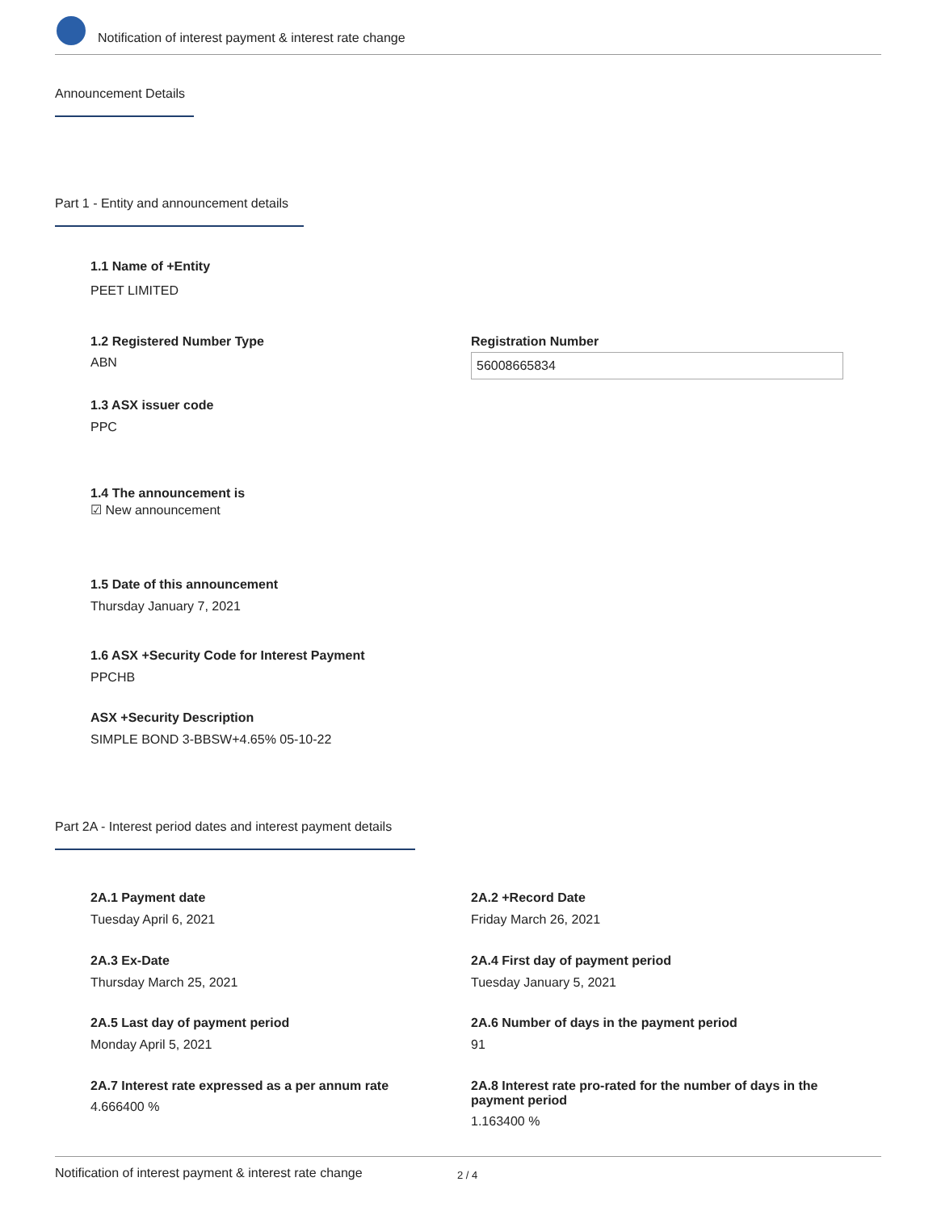Notification of interest payment & interest rate change
Announcement Details
Part 1 - Entity and announcement details
1.1 Name of +Entity
PEET LIMITED
1.2 Registered Number Type
ABN
Registration Number
56008665834
1.3 ASX issuer code
PPC
1.4 The announcement is
☑ New announcement
1.5 Date of this announcement
Thursday January 7, 2021
1.6 ASX +Security Code for Interest Payment
PPCHB
ASX +Security Description
SIMPLE BOND 3-BBSW+4.65% 05-10-22
Part 2A - Interest period dates and interest payment details
2A.1 Payment date
Tuesday April 6, 2021
2A.2 +Record Date
Friday March 26, 2021
2A.3 Ex-Date
Thursday March 25, 2021
2A.4 First day of payment period
Tuesday January 5, 2021
2A.5 Last day of payment period
Monday April 5, 2021
2A.6 Number of days in the payment period
91
2A.7 Interest rate expressed as a per annum rate
4.666400 %
2A.8 Interest rate pro-rated for the number of days in the payment period
1.163400 %
Notification of interest payment & interest rate change 2 / 4